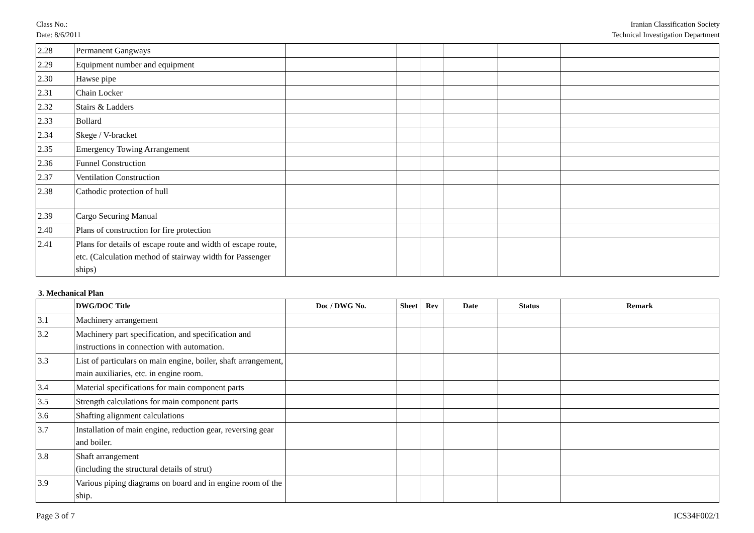Class No.:
Date: 8/6/2011
Iranian Classification Society
Technical Investigation Department
| 2.28 | Permanent Gangways | | | | | | |
| 2.29 | Equipment number and equipment | | | | | | |
| 2.30 | Hawse pipe | | | | | | |
| 2.31 | Chain Locker | | | | | | |
| 2.32 | Stairs & Ladders | | | | | | |
| 2.33 | Bollard | | | | | | |
| 2.34 | Skege / V-bracket | | | | | | |
| 2.35 | Emergency Towing Arrangement | | | | | | |
| 2.36 | Funnel Construction | | | | | | |
| 2.37 | Ventilation Construction | | | | | | |
| 2.38 | Cathodic protection of hull | | | | | | |
| 2.39 | Cargo Securing Manual | | | | | | |
| 2.40 | Plans of construction for fire protection | | | | | | |
| 2.41 | Plans for details of escape route and width of escape route, etc. (Calculation method of stairway width for Passenger ships) | | | | | | |
3. Mechanical Plan
| | DWG/DOC Title | Doc / DWG No. | Sheet | Rev | Date | Status | Remark |
| --- | --- | --- | --- | --- | --- | --- | --- |
| 3.1 | Machinery arrangement | | | | | | |
| 3.2 | Machinery part specification, and specification and instructions in connection with automation. | | | | | | |
| 3.3 | List of particulars on main engine, boiler, shaft arrangement, main auxiliaries, etc. in engine room. | | | | | | |
| 3.4 | Material specifications for main component parts | | | | | | |
| 3.5 | Strength calculations for main component parts | | | | | | |
| 3.6 | Shafting alignment calculations | | | | | | |
| 3.7 | Installation of main engine, reduction gear, reversing gear and boiler. | | | | | | |
| 3.8 | Shaft arrangement (including the structural details of strut) | | | | | | |
| 3.9 | Various piping diagrams on board and in engine room of the ship. | | | | | | |
Page 3 of 7 ICS34F002/1